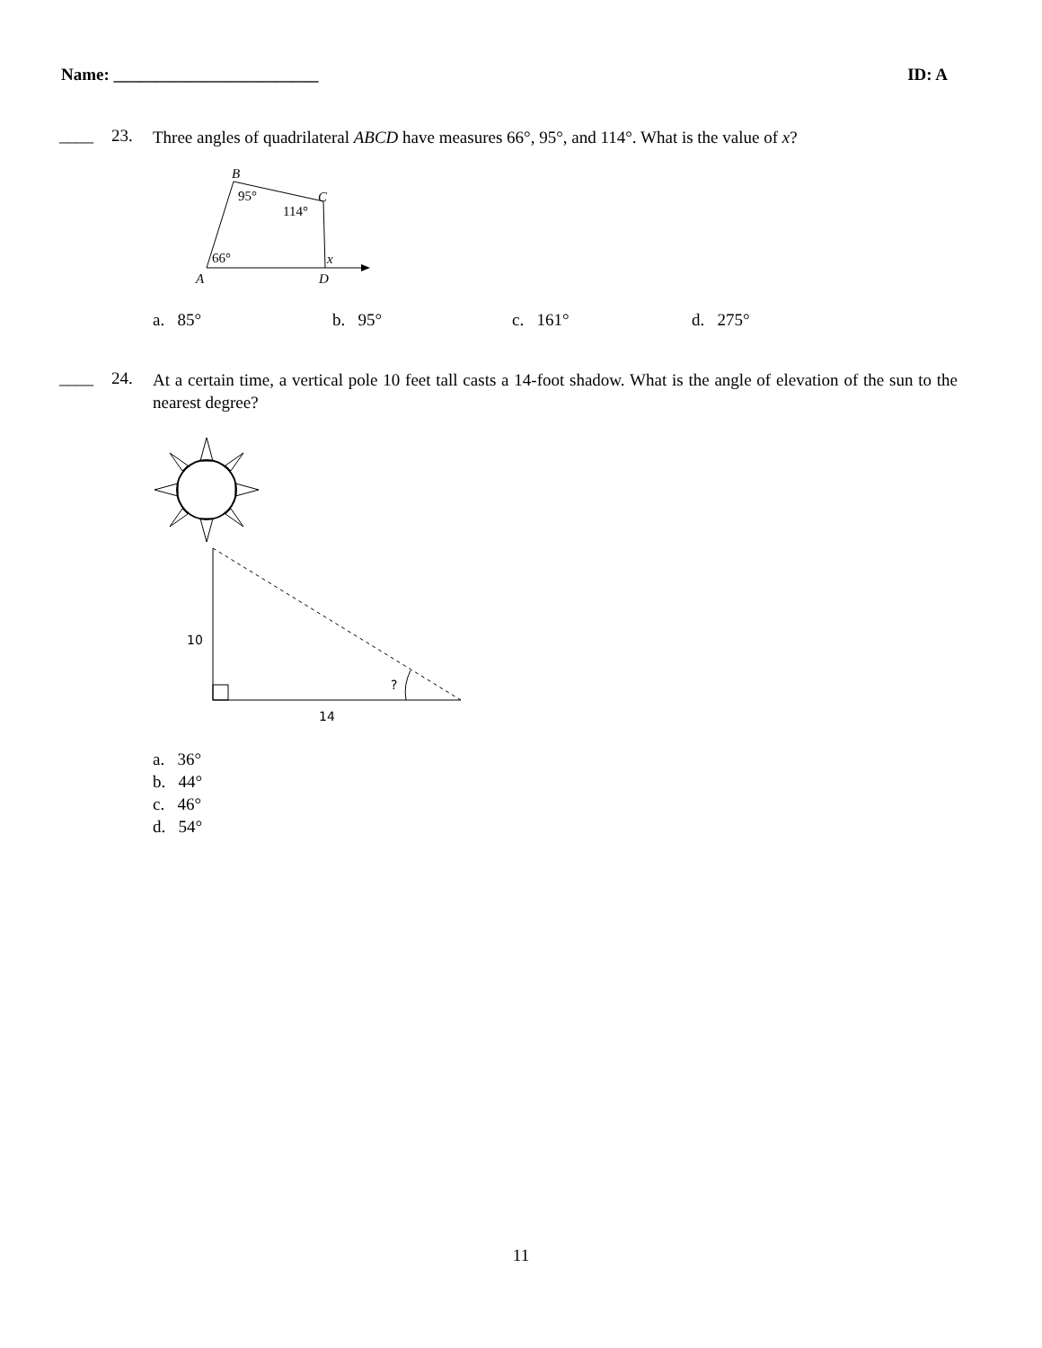Name: ________________________ ID: A
____ 23.
Three angles of quadrilateral ABCD have measures 66°, 95°, and 114°. What is the value of x?
B
95°
C
114°
66°
x
A
D
a. 85° b. 95° c. 161° d. 275°
____ 24.
At a certain time, a vertical pole 10 feet tall casts a 14-foot shadow. What is the angle of elevation of the sun to the nearest degree?
10
14
?
a. 36°
b. 44°
c. 46°
d. 54°
11